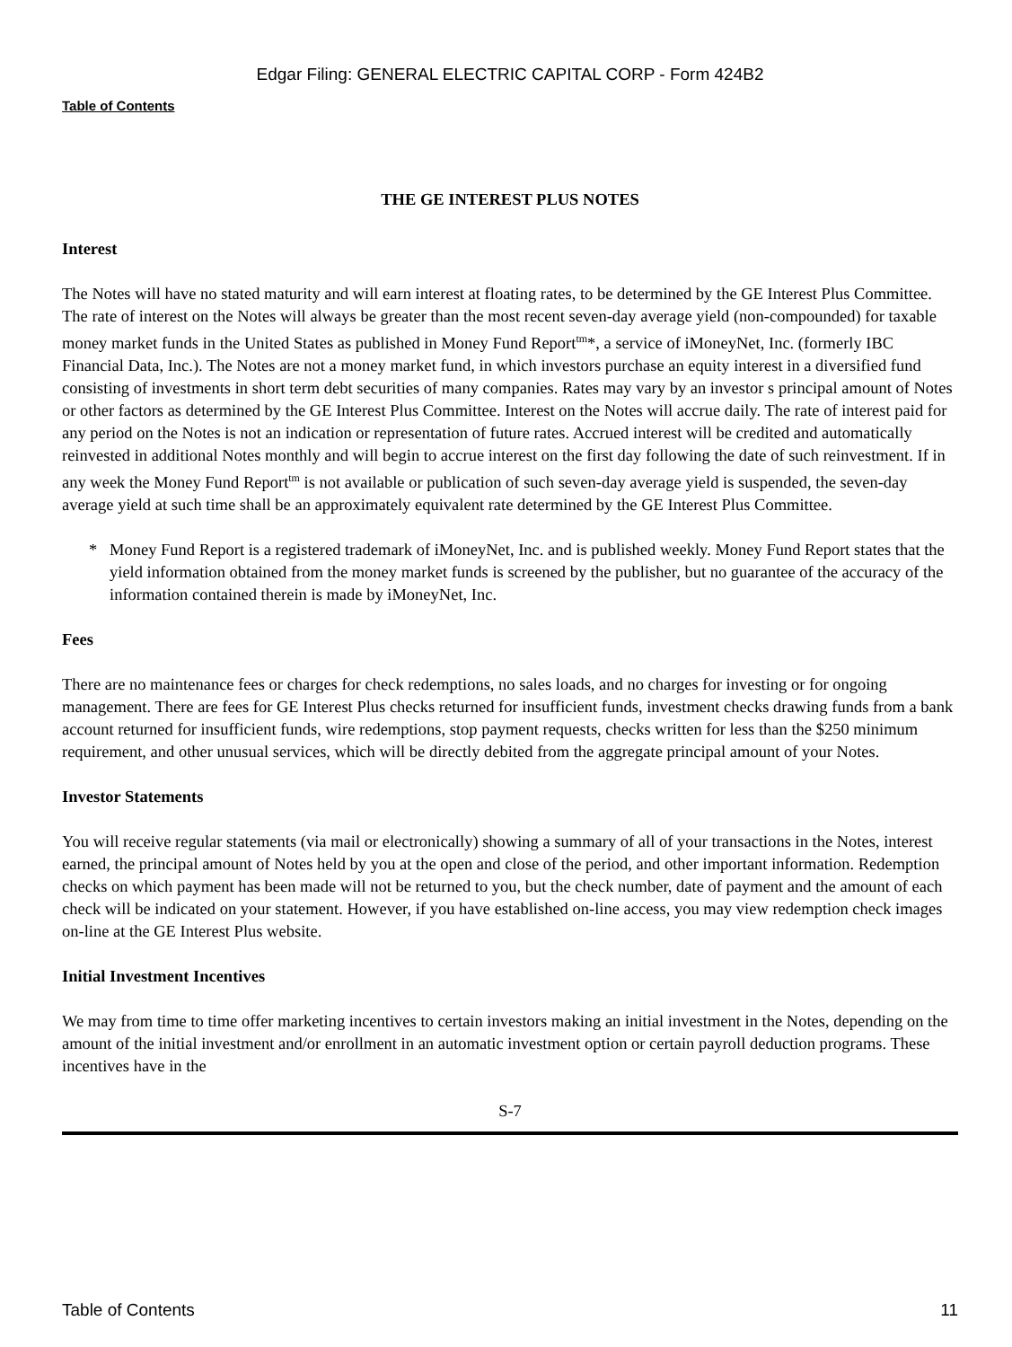Edgar Filing: GENERAL ELECTRIC CAPITAL CORP - Form 424B2
Table of Contents
THE GE INTEREST PLUS NOTES
Interest
The Notes will have no stated maturity and will earn interest at floating rates, to be determined by the GE Interest Plus Committee. The rate of interest on the Notes will always be greater than the most recent seven-day average yield (non-compounded) for taxable money market funds in the United States as published in Money Fund Report<sup>tm</sup>*, a service of iMoneyNet, Inc. (formerly IBC Financial Data, Inc.). The Notes are not a money market fund, in which investors purchase an equity interest in a diversified fund consisting of investments in short term debt securities of many companies. Rates may vary by an investor s principal amount of Notes or other factors as determined by the GE Interest Plus Committee. Interest on the Notes will accrue daily. The rate of interest paid for any period on the Notes is not an indication or representation of future rates. Accrued interest will be credited and automatically reinvested in additional Notes monthly and will begin to accrue interest on the first day following the date of such reinvestment. If in any week the Money Fund Report<sup>tm</sup> is not available or publication of such seven-day average yield is suspended, the seven-day average yield at such time shall be an approximately equivalent rate determined by the GE Interest Plus Committee.
* Money Fund Report is a registered trademark of iMoneyNet, Inc. and is published weekly. Money Fund Report states that the yield information obtained from the money market funds is screened by the publisher, but no guarantee of the accuracy of the information contained therein is made by iMoneyNet, Inc.
Fees
There are no maintenance fees or charges for check redemptions, no sales loads, and no charges for investing or for ongoing management. There are fees for GE Interest Plus checks returned for insufficient funds, investment checks drawing funds from a bank account returned for insufficient funds, wire redemptions, stop payment requests, checks written for less than the $250 minimum requirement, and other unusual services, which will be directly debited from the aggregate principal amount of your Notes.
Investor Statements
You will receive regular statements (via mail or electronically) showing a summary of all of your transactions in the Notes, interest earned, the principal amount of Notes held by you at the open and close of the period, and other important information. Redemption checks on which payment has been made will not be returned to you, but the check number, date of payment and the amount of each check will be indicated on your statement. However, if you have established on-line access, you may view redemption check images on-line at the GE Interest Plus website.
Initial Investment Incentives
We may from time to time offer marketing incentives to certain investors making an initial investment in the Notes, depending on the amount of the initial investment and/or enrollment in an automatic investment option or certain payroll deduction programs. These incentives have in the
S-7
Table of Contents 11